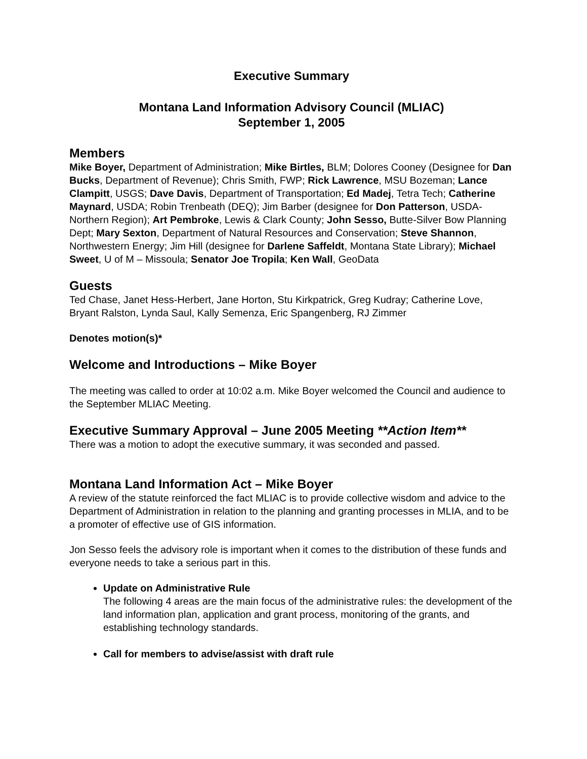Executive Summary
Montana Land Information Advisory Council (MLIAC)
September 1, 2005
Members
Mike Boyer, Department of Administration; Mike Birtles, BLM; Dolores Cooney (Designee for Dan Bucks, Department of Revenue); Chris Smith, FWP; Rick Lawrence, MSU Bozeman; Lance Clampitt, USGS; Dave Davis, Department of Transportation; Ed Madej, Tetra Tech; Catherine Maynard, USDA; Robin Trenbeath (DEQ); Jim Barber (designee for Don Patterson, USDA- Northern Region); Art Pembroke, Lewis & Clark County; John Sesso, Butte-Silver Bow Planning Dept; Mary Sexton, Department of Natural Resources and Conservation; Steve Shannon, Northwestern Energy; Jim Hill (designee for Darlene Saffeldt, Montana State Library); Michael Sweet, U of M – Missoula; Senator Joe Tropila; Ken Wall, GeoData
Guests
Ted Chase, Janet Hess-Herbert, Jane Horton, Stu Kirkpatrick, Greg Kudray; Catherine Love, Bryant Ralston, Lynda Saul, Kally Semenza, Eric Spangenberg, RJ Zimmer
Denotes motion(s)*
Welcome and Introductions – Mike Boyer
The meeting was called to order at 10:02 a.m. Mike Boyer welcomed the Council and audience to the September MLIAC Meeting.
Executive Summary Approval – June 2005 Meeting **Action Item**
There was a motion to adopt the executive summary, it was seconded and passed.
Montana Land Information Act – Mike Boyer
A review of the statute reinforced the fact MLIAC is to provide collective wisdom and advice to the Department of Administration in relation to the planning and granting processes in MLIA, and to be a promoter of effective use of GIS information.
Jon Sesso feels the advisory role is important when it comes to the distribution of these funds and everyone needs to take a serious part in this.
Update on Administrative Rule
The following 4 areas are the main focus of the administrative rules: the development of the land information plan, application and grant process, monitoring of the grants, and establishing technology standards.
Call for members to advise/assist with draft rule